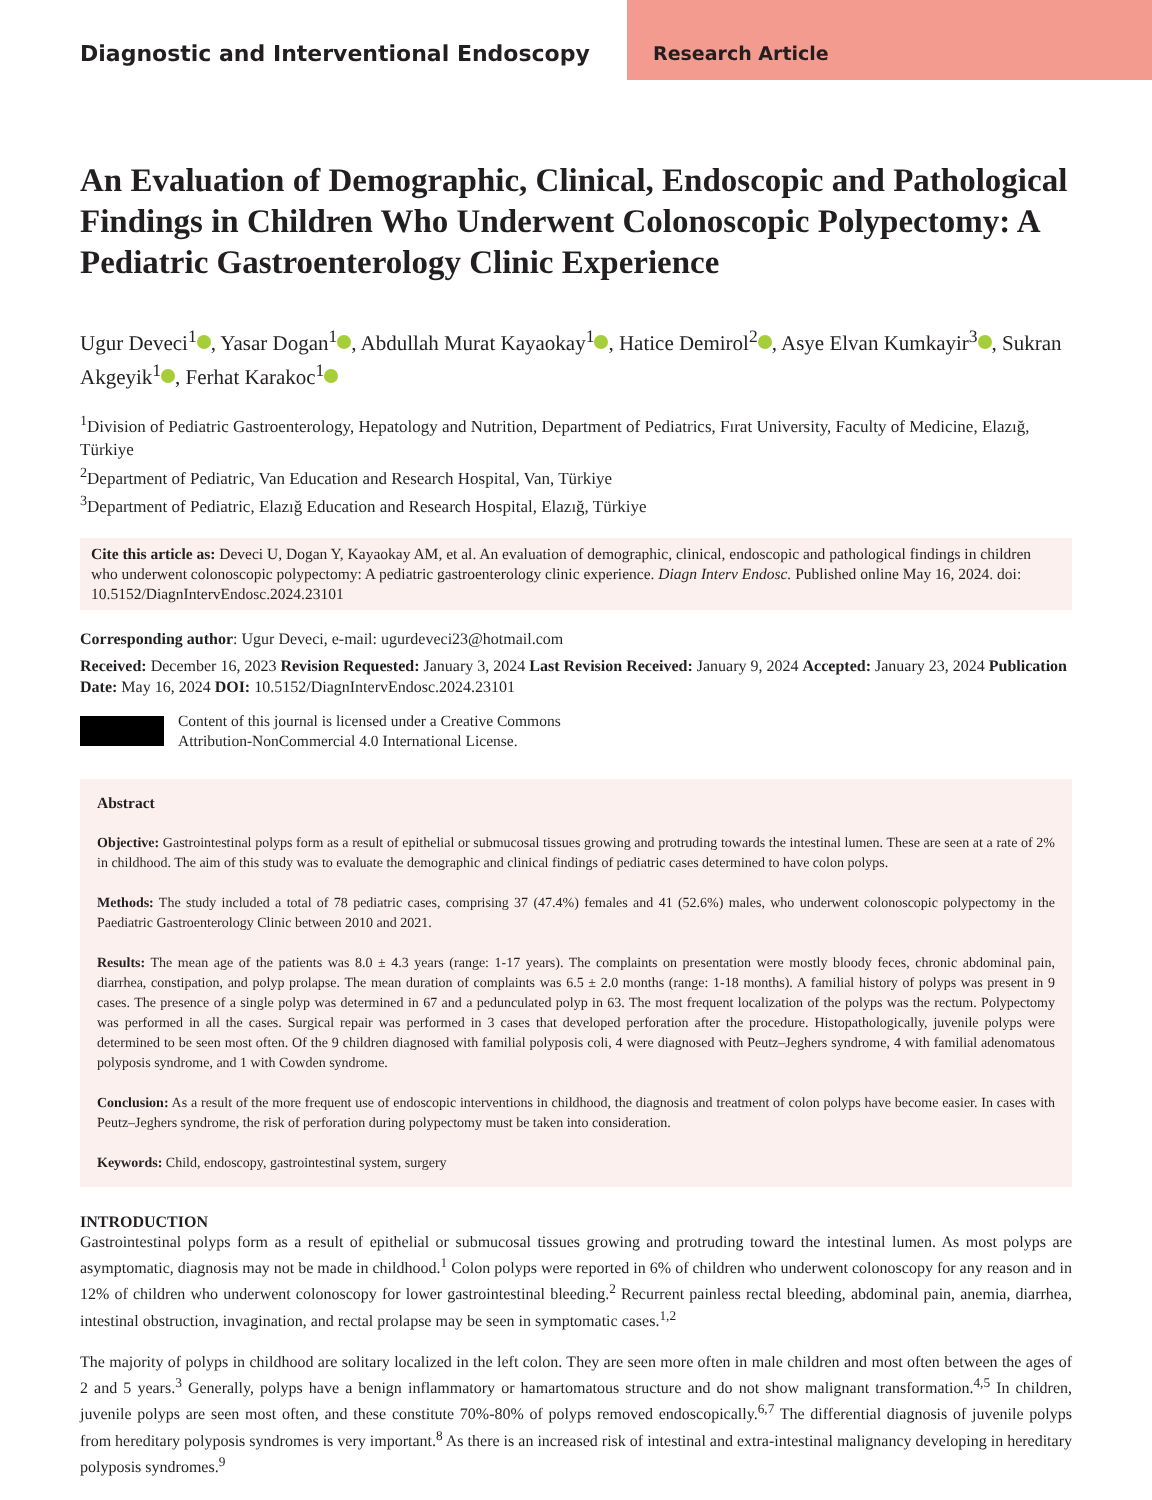Diagnostic and Interventional Endoscopy
Research Article
An Evaluation of Demographic, Clinical, Endoscopic and Pathological Findings in Children Who Underwent Colonoscopic Polypectomy: A Pediatric Gastroenterology Clinic Experience
Ugur Deveci<sup>1</sup> , Yasar Dogan<sup>1</sup> , Abdullah Murat Kayaokay<sup>1</sup> , Hatice Demirol<sup>2</sup> , Asye Elvan Kumkayir<sup>3</sup> , Sukran Akgeyik<sup>1</sup> , Ferhat Karakoc<sup>1</sup>
<sup>1</sup> Division of Pediatric Gastroenterology, Hepatology and Nutrition, Department of Pediatrics, Fırat University, Faculty of Medicine, Elazığ, Türkiye
<sup>2</sup> Department of Pediatric, Van Education and Research Hospital, Van, Türkiye
<sup>3</sup> Department of Pediatric, Elazığ Education and Research Hospital, Elazığ, Türkiye
Cite this article as: Deveci U, Dogan Y, Kayaokay AM, et al. An evaluation of demographic, clinical, endoscopic and pathological findings in children who underwent colonoscopic polypectomy: A pediatric gastroenterology clinic experience. Diagn Interv Endosc. Published online May 16, 2024. doi: 10.5152/DiagnIntervEndosc.2024.23101
Corresponding author: Ugur Deveci, e-mail: ugurdeveci23@hotmail.com
Received: December 16, 2023 Revision Requested: January 3, 2024 Last Revision Received: January 9, 2024 Accepted: January 23, 2024 Publication Date: May 16, 2024 DOI: 10.5152/DiagnIntervEndosc.2024.23101
Content of this journal is licensed under a Creative Commons
Attribution-NonCommercial 4.0 International License.
Abstract
Objective: Gastrointestinal polyps form as a result of epithelial or submucosal tissues growing and protruding towards the intestinal lumen. These are seen at a rate of 2% in childhood. The aim of this study was to evaluate the demographic and clinical findings of pediatric cases determined to have colon polyps.
Methods: The study included a total of 78 pediatric cases, comprising 37 (47.4%) females and 41 (52.6%) males, who underwent colonoscopic polypectomy in the Paediatric Gastroenterology Clinic between 2010 and 2021.
Results: The mean age of the patients was 8.0 ± 4.3 years (range: 1-17 years). The complaints on presentation were mostly bloody feces, chronic abdominal pain, diarrhea, constipation, and polyp prolapse. The mean duration of complaints was 6.5 ± 2.0 months (range: 1-18 months). A familial history of polyps was present in 9 cases. The presence of a single polyp was determined in 67 and a pedunculated polyp in 63. The most frequent localization of the polyps was the rectum. Polypectomy was performed in all the cases. Surgical repair was performed in 3 cases that developed perforation after the procedure. Histopathologically, juvenile polyps were determined to be seen most often. Of the 9 children diagnosed with familial polyposis coli, 4 were diagnosed with Peutz–Jeghers syndrome, 4 with familial adenomatous polyposis syndrome, and 1 with Cowden syndrome.
Conclusion: As a result of the more frequent use of endoscopic interventions in childhood, the diagnosis and treatment of colon polyps have become easier. In cases with Peutz–Jeghers syndrome, the risk of perforation during polypectomy must be taken into consideration.
Keywords: Child, endoscopy, gastrointestinal system, surgery
INTRODUCTION
Gastrointestinal polyps form as a result of epithelial or submucosal tissues growing and protruding toward the intestinal lumen. As most polyps are asymptomatic, diagnosis may not be made in childhood.<sup>1</sup> Colon polyps were reported in 6% of children who underwent colonoscopy for any reason and in 12% of children who underwent colonoscopy for lower gastrointestinal bleeding.<sup>2</sup> Recurrent painless rectal bleeding, abdominal pain, anemia, diarrhea, intestinal obstruction, invagination, and rectal prolapse may be seen in symptomatic cases.<sup>1,2</sup>
The majority of polyps in childhood are solitary localized in the left colon. They are seen more often in male children and most often between the ages of 2 and 5 years.<sup>3</sup> Generally, polyps have a benign inflammatory or hamartomatous structure and do not show malignant transformation.<sup>4,5</sup> In children, juvenile polyps are seen most often, and these constitute 70%-80% of polyps removed endoscopically.<sup>6,7</sup> The differential diagnosis of juvenile polyps from hereditary polyposis syndromes is very important.<sup>8</sup> As there is an increased risk of intestinal and extra-intestinal malignancy developing in hereditary polyposis syndromes.<sup>9</sup>